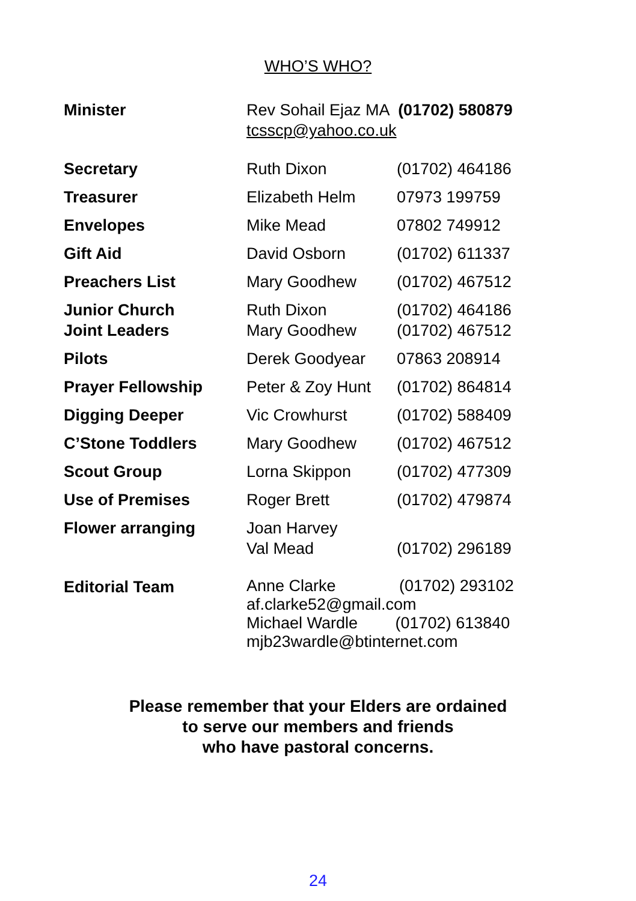WHO’S WHO?
| Minister | Rev Sohail Ejaz MA (01702) 580879 tcsscp@yahoo.co.uk | |
| Secretary | Ruth Dixon | (01702) 464186 |
| Treasurer | Elizabeth Helm | 07973 199759 |
| Envelopes | Mike Mead | 07802 749912 |
| Gift Aid | David Osborn | (01702) 611337 |
| Preachers List | Mary Goodhew | (01702) 467512 |
| Junior Church Joint Leaders | Ruth Dixon Mary Goodhew | (01702) 464186 (01702) 467512 |
| Pilots | Derek Goodyear | 07863 208914 |
| Prayer Fellowship | Peter & Zoy Hunt | (01702) 864814 |
| Digging Deeper | Vic Crowhurst | (01702) 588409 |
| C’Stone Toddlers | Mary Goodhew | (01702) 467512 |
| Scout Group | Lorna Skippon | (01702) 477309 |
| Use of Premises | Roger Brett | (01702) 479874 |
| Flower arranging | Joan Harvey Val Mead | (01702) 296189 |
| Editorial Team | Anne Clarke (01702) 293102 af.clarke52@gmail.com Michael Wardle (01702) 613840 mjb23wardle@btinternet.com | |
Please remember that your Elders are ordained
to serve our members and friends
who have pastoral concerns.
24